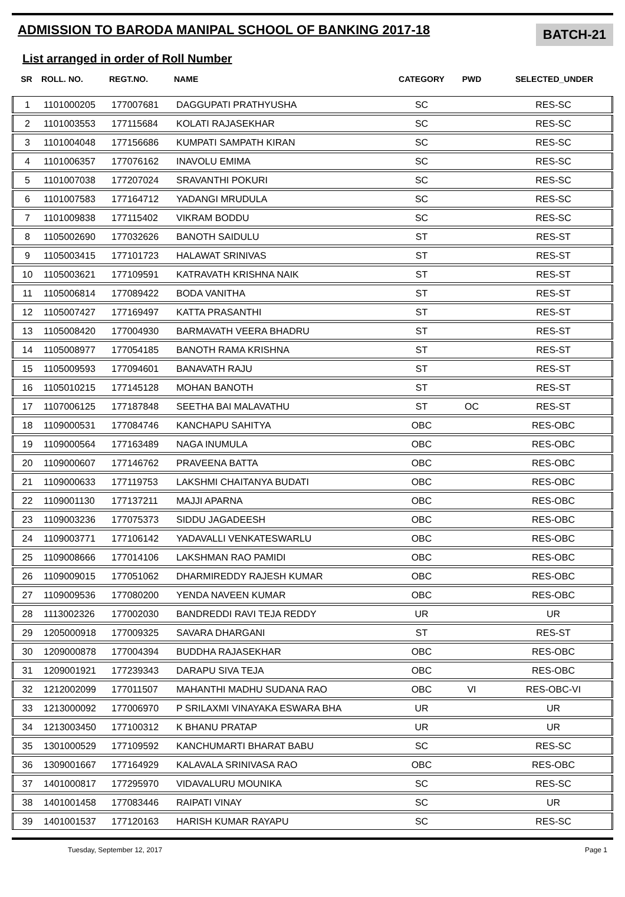ADMISSION TO BARODA MANIPAL SCHOOL OF BANKING 2017-18
BATCH-21
List arranged in order of Roll Number
| SR | ROLL. NO. | REGT.NO. | NAME | CATEGORY | PWD | SELECTED_UNDER |
| --- | --- | --- | --- | --- | --- | --- |
| 1 | 1101000205 | 177007681 | DAGGUPATI PRATHYUSHA | SC | | RES-SC |
| 2 | 1101003553 | 177115684 | KOLATI RAJASEKHAR | SC | | RES-SC |
| 3 | 1101004048 | 177156686 | KUMPATI SAMPATH KIRAN | SC | | RES-SC |
| 4 | 1101006357 | 177076162 | INAVOLU EMIMA | SC | | RES-SC |
| 5 | 1101007038 | 177207024 | SRAVANTHI POKURI | SC | | RES-SC |
| 6 | 1101007583 | 177164712 | YADANGI MRUDULA | SC | | RES-SC |
| 7 | 1101009838 | 177115402 | VIKRAM BODDU | SC | | RES-SC |
| 8 | 1105002690 | 177032626 | BANOTH SAIDULU | ST | | RES-ST |
| 9 | 1105003415 | 177101723 | HALAWAT SRINIVAS | ST | | RES-ST |
| 10 | 1105003621 | 177109591 | KATRAVATH KRISHNA NAIK | ST | | RES-ST |
| 11 | 1105006814 | 177089422 | BODA VANITHA | ST | | RES-ST |
| 12 | 1105007427 | 177169497 | KATTA PRASANTHI | ST | | RES-ST |
| 13 | 1105008420 | 177004930 | BARMAVATH VEERA BHADRU | ST | | RES-ST |
| 14 | 1105008977 | 177054185 | BANOTH RAMA KRISHNA | ST | | RES-ST |
| 15 | 1105009593 | 177094601 | BANAVATH RAJU | ST | | RES-ST |
| 16 | 1105010215 | 177145128 | MOHAN BANOTH | ST | | RES-ST |
| 17 | 1107006125 | 177187848 | SEETHA BAI MALAVATHU | ST | OC | RES-ST |
| 18 | 1109000531 | 177084746 | KANCHAPU SAHITYA | OBC | | RES-OBC |
| 19 | 1109000564 | 177163489 | NAGA INUMULA | OBC | | RES-OBC |
| 20 | 1109000607 | 177146762 | PRAVEENA BATTA | OBC | | RES-OBC |
| 21 | 1109000633 | 177119753 | LAKSHMI CHAITANYA BUDATI | OBC | | RES-OBC |
| 22 | 1109001130 | 177137211 | MAJJI APARNA | OBC | | RES-OBC |
| 23 | 1109003236 | 177075373 | SIDDU JAGADEESH | OBC | | RES-OBC |
| 24 | 1109003771 | 177106142 | YADAVALLI VENKATESWARLU | OBC | | RES-OBC |
| 25 | 1109008666 | 177014106 | LAKSHMAN RAO PAMIDI | OBC | | RES-OBC |
| 26 | 1109009015 | 177051062 | DHARMIREDDY RAJESH KUMAR | OBC | | RES-OBC |
| 27 | 1109009536 | 177080200 | YENDA NAVEEN KUMAR | OBC | | RES-OBC |
| 28 | 1113002326 | 177002030 | BANDREDDI RAVI TEJA REDDY | UR | | UR |
| 29 | 1205000918 | 177009325 | SAVARA DHARGANI | ST | | RES-ST |
| 30 | 1209000878 | 177004394 | BUDDHA RAJASEKHAR | OBC | | RES-OBC |
| 31 | 1209001921 | 177239343 | DARAPU SIVA TEJA | OBC | | RES-OBC |
| 32 | 1212002099 | 177011507 | MAHANTHI MADHU SUDANA RAO | OBC | VI | RES-OBC-VI |
| 33 | 1213000092 | 177006970 | P SRILAXMI VINAYAKA ESWARA BHA | UR | | UR |
| 34 | 1213003450 | 177100312 | K BHANU PRATAP | UR | | UR |
| 35 | 1301000529 | 177109592 | KANCHUMARTI BHARAT BABU | SC | | RES-SC |
| 36 | 1309001667 | 177164929 | KALAVALA SRINIVASA RAO | OBC | | RES-OBC |
| 37 | 1401000817 | 177295970 | VIDAVALURU MOUNIKA | SC | | RES-SC |
| 38 | 1401001458 | 177083446 | RAIPATI VINAY | SC | | UR |
| 39 | 1401001537 | 177120163 | HARISH KUMAR RAYAPU | SC | | RES-SC |
Tuesday, September 12, 2017 Page 1